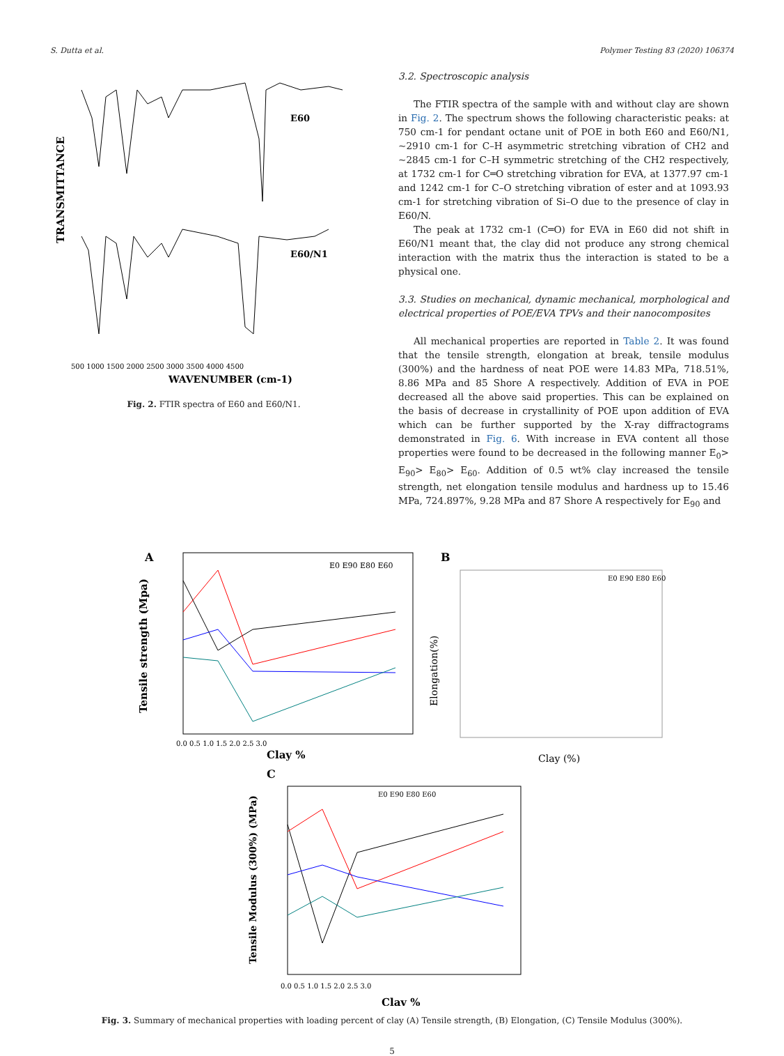S. Dutta et al. Polymer Testing 83 (2020) 106374
TRANSMITTANCE
E60
E60/N1
500 1000 1500 2000 2500 3000 3500 4000 4500
WAVENUMBER (cm-1)
Fig. 2. FTIR spectra of E60 and E60/N1.
3.2. Spectroscopic analysis
The FTIR spectra of the sample with and without clay are shown in Fig. 2. The spectrum shows the following characteristic peaks: at 750 cm-1 for pendant octane unit of POE in both E60 and E60/N1, ~2910 cm-1 for C–H asymmetric stretching vibration of CH2 and ~2845 cm-1 for C–H symmetric stretching of the CH2 respectively, at 1732 cm-1 for C═O stretching vibration for EVA, at 1377.97 cm-1 and 1242 cm-1 for C–O stretching vibration of ester and at 1093.93 cm-1 for stretching vibration of Si–O due to the presence of clay in E60/N.
The peak at 1732 cm-1 (C═O) for EVA in E60 did not shift in E60/N1 meant that, the clay did not produce any strong chemical interaction with the matrix thus the interaction is stated to be a physical one.
3.3. Studies on mechanical, dynamic mechanical, morphological and electrical properties of POE/EVA TPVs and their nanocomposites
All mechanical properties are reported in Table 2. It was found that the tensile strength, elongation at break, tensile modulus (300%) and the hardness of neat POE were 14.83 MPa, 718.51%, 8.86 MPa and 85 Shore A respectively. Addition of EVA in POE decreased all the above said properties. This can be explained on the basis of decrease in crystallinity of POE upon addition of EVA which can be further supported by the X-ray diffractograms demonstrated in Fig. 6. With increase in EVA content all those properties were found to be decreased in the following manner E<sub>0</sub>> E<sub>90</sub>> E<sub>80</sub>> E<sub>60</sub>. Addition of 0.5 wt% clay increased the tensile strength, net elongation tensile modulus and hardness up to 15.46 MPa, 724.897%, 9.28 MPa and 87 Shore A respectively for E<sub>90</sub> and
A
Tensile strength (Mpa)
E0 E90 E80 E60
Clay %
0.0 0.5 1.0 1.5 2.0 2.5 3.0
B
Elongation(%)
E0 E90 E80 E60
Clay (%)
C
Tensile Modulus (300%) (MPa)
E0 E90 E80 E60
0.0 0.5 1.0 1.5 2.0 2.5 3.0
Clay %
Fig. 3. Summary of mechanical properties with loading percent of clay (A) Tensile strength, (B) Elongation, (C) Tensile Modulus (300%).
5